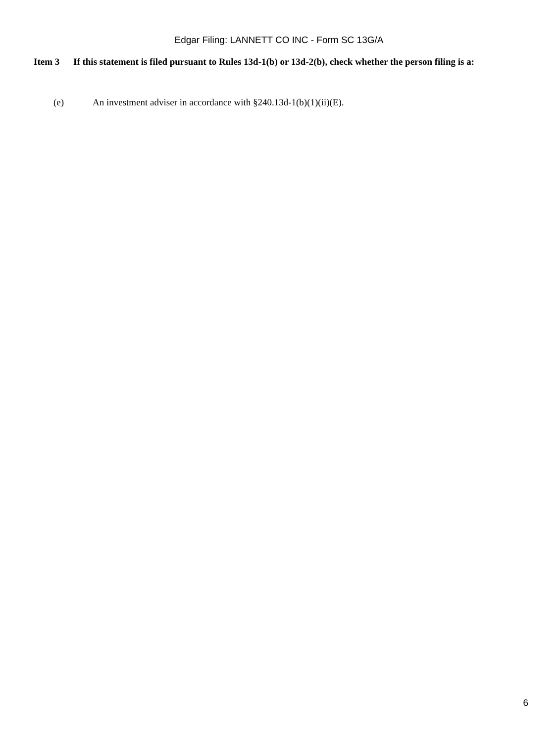Edgar Filing: LANNETT CO INC - Form SC 13G/A
Item 3 If this statement is filed pursuant to Rules 13d-1(b) or 13d-2(b), check whether the person filing is a:
(e) An investment adviser in accordance with §240.13d-1(b)(1)(ii)(E).
6